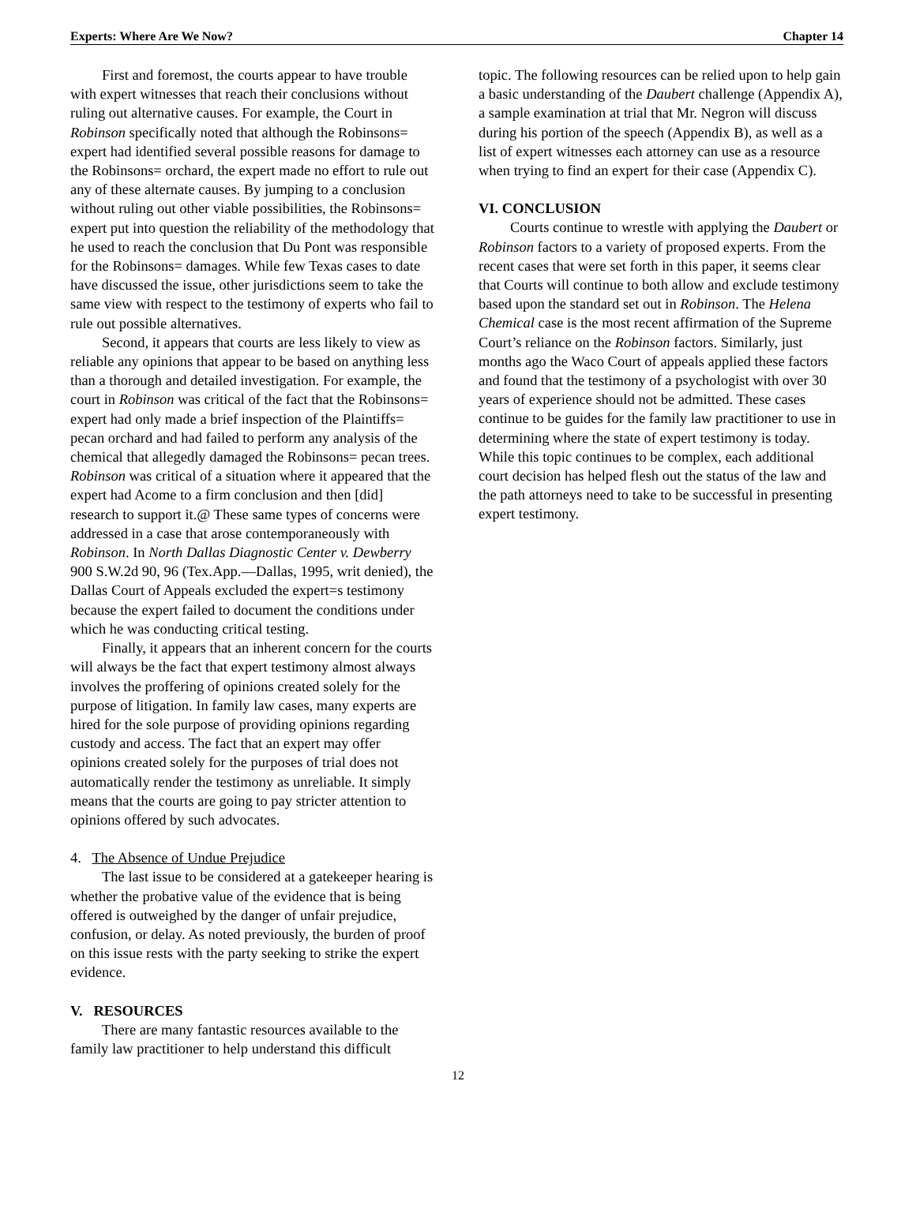Experts: Where Are We Now? Chapter 14
First and foremost, the courts appear to have trouble with expert witnesses that reach their conclusions without ruling out alternative causes. For example, the Court in Robinson specifically noted that although the Robinsons= expert had identified several possible reasons for damage to the Robinsons= orchard, the expert made no effort to rule out any of these alternate causes. By jumping to a conclusion without ruling out other viable possibilities, the Robinsons= expert put into question the reliability of the methodology that he used to reach the conclusion that Du Pont was responsible for the Robinsons= damages. While few Texas cases to date have discussed the issue, other jurisdictions seem to take the same view with respect to the testimony of experts who fail to rule out possible alternatives.
Second, it appears that courts are less likely to view as reliable any opinions that appear to be based on anything less than a thorough and detailed investigation. For example, the court in Robinson was critical of the fact that the Robinsons= expert had only made a brief inspection of the Plaintiffs= pecan orchard and had failed to perform any analysis of the chemical that allegedly damaged the Robinsons= pecan trees. Robinson was critical of a situation where it appeared that the expert had Acome to a firm conclusion and then [did] research to support it.@ These same types of concerns were addressed in a case that arose contemporaneously with Robinson. In North Dallas Diagnostic Center v. Dewberry 900 S.W.2d 90, 96 (Tex.App.—Dallas, 1995, writ denied), the Dallas Court of Appeals excluded the expert=s testimony because the expert failed to document the conditions under which he was conducting critical testing.
Finally, it appears that an inherent concern for the courts will always be the fact that expert testimony almost always involves the proffering of opinions created solely for the purpose of litigation. In family law cases, many experts are hired for the sole purpose of providing opinions regarding custody and access. The fact that an expert may offer opinions created solely for the purposes of trial does not automatically render the testimony as unreliable. It simply means that the courts are going to pay stricter attention to opinions offered by such advocates.
4. The Absence of Undue Prejudice
The last issue to be considered at a gatekeeper hearing is whether the probative value of the evidence that is being offered is outweighed by the danger of unfair prejudice, confusion, or delay. As noted previously, the burden of proof on this issue rests with the party seeking to strike the expert evidence.
V. RESOURCES
There are many fantastic resources available to the family law practitioner to help understand this difficult
topic. The following resources can be relied upon to help gain a basic understanding of the Daubert challenge (Appendix A), a sample examination at trial that Mr. Negron will discuss during his portion of the speech (Appendix B), as well as a list of expert witnesses each attorney can use as a resource when trying to find an expert for their case (Appendix C).
VI. CONCLUSION
Courts continue to wrestle with applying the Daubert or Robinson factors to a variety of proposed experts. From the recent cases that were set forth in this paper, it seems clear that Courts will continue to both allow and exclude testimony based upon the standard set out in Robinson. The Helena Chemical case is the most recent affirmation of the Supreme Court’s reliance on the Robinson factors. Similarly, just months ago the Waco Court of appeals applied these factors and found that the testimony of a psychologist with over 30 years of experience should not be admitted. These cases continue to be guides for the family law practitioner to use in determining where the state of expert testimony is today. While this topic continues to be complex, each additional court decision has helped flesh out the status of the law and the path attorneys need to take to be successful in presenting expert testimony.
12